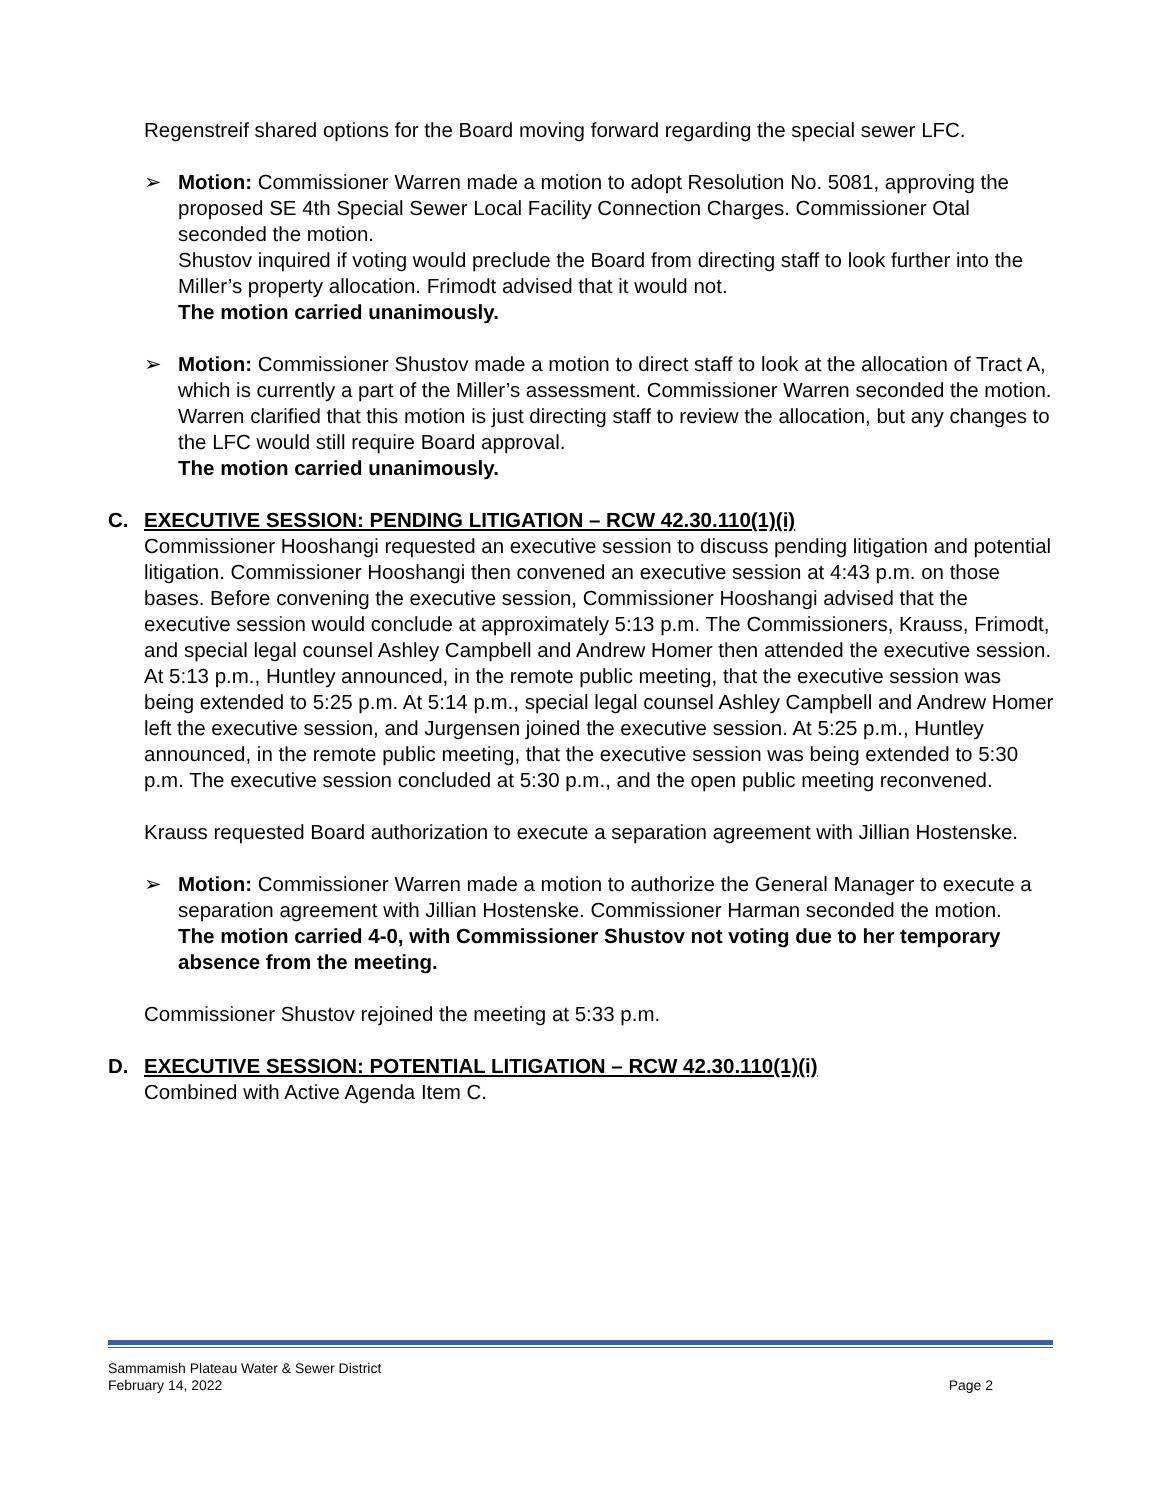Regenstreif shared options for the Board moving forward regarding the special sewer LFC.
➢ Motion: Commissioner Warren made a motion to adopt Resolution No. 5081, approving the proposed SE 4th Special Sewer Local Facility Connection Charges. Commissioner Otal seconded the motion.
Shustov inquired if voting would preclude the Board from directing staff to look further into the Miller’s property allocation. Frimodt advised that it would not.
The motion carried unanimously.
➢ Motion: Commissioner Shustov made a motion to direct staff to look at the allocation of Tract A, which is currently a part of the Miller’s assessment. Commissioner Warren seconded the motion.
Warren clarified that this motion is just directing staff to review the allocation, but any changes to the LFC would still require Board approval.
The motion carried unanimously.
C. EXECUTIVE SESSION: PENDING LITIGATION – RCW 42.30.110(1)(i)
Commissioner Hooshangi requested an executive session to discuss pending litigation and potential litigation. Commissioner Hooshangi then convened an executive session at 4:43 p.m. on those bases. Before convening the executive session, Commissioner Hooshangi advised that the executive session would conclude at approximately 5:13 p.m. The Commissioners, Krauss, Frimodt, and special legal counsel Ashley Campbell and Andrew Homer then attended the executive session. At 5:13 p.m., Huntley announced, in the remote public meeting, that the executive session was being extended to 5:25 p.m. At 5:14 p.m., special legal counsel Ashley Campbell and Andrew Homer left the executive session, and Jurgensen joined the executive session. At 5:25 p.m., Huntley announced, in the remote public meeting, that the executive session was being extended to 5:30 p.m. The executive session concluded at 5:30 p.m., and the open public meeting reconvened.
Krauss requested Board authorization to execute a separation agreement with Jillian Hostenske.
➢ Motion: Commissioner Warren made a motion to authorize the General Manager to execute a separation agreement with Jillian Hostenske. Commissioner Harman seconded the motion.
The motion carried 4-0, with Commissioner Shustov not voting due to her temporary absence from the meeting.
Commissioner Shustov rejoined the meeting at 5:33 p.m.
D. EXECUTIVE SESSION: POTENTIAL LITIGATION – RCW 42.30.110(1)(i)
Combined with Active Agenda Item C.
Sammamish Plateau Water & Sewer District
February 14, 2022 Page 2